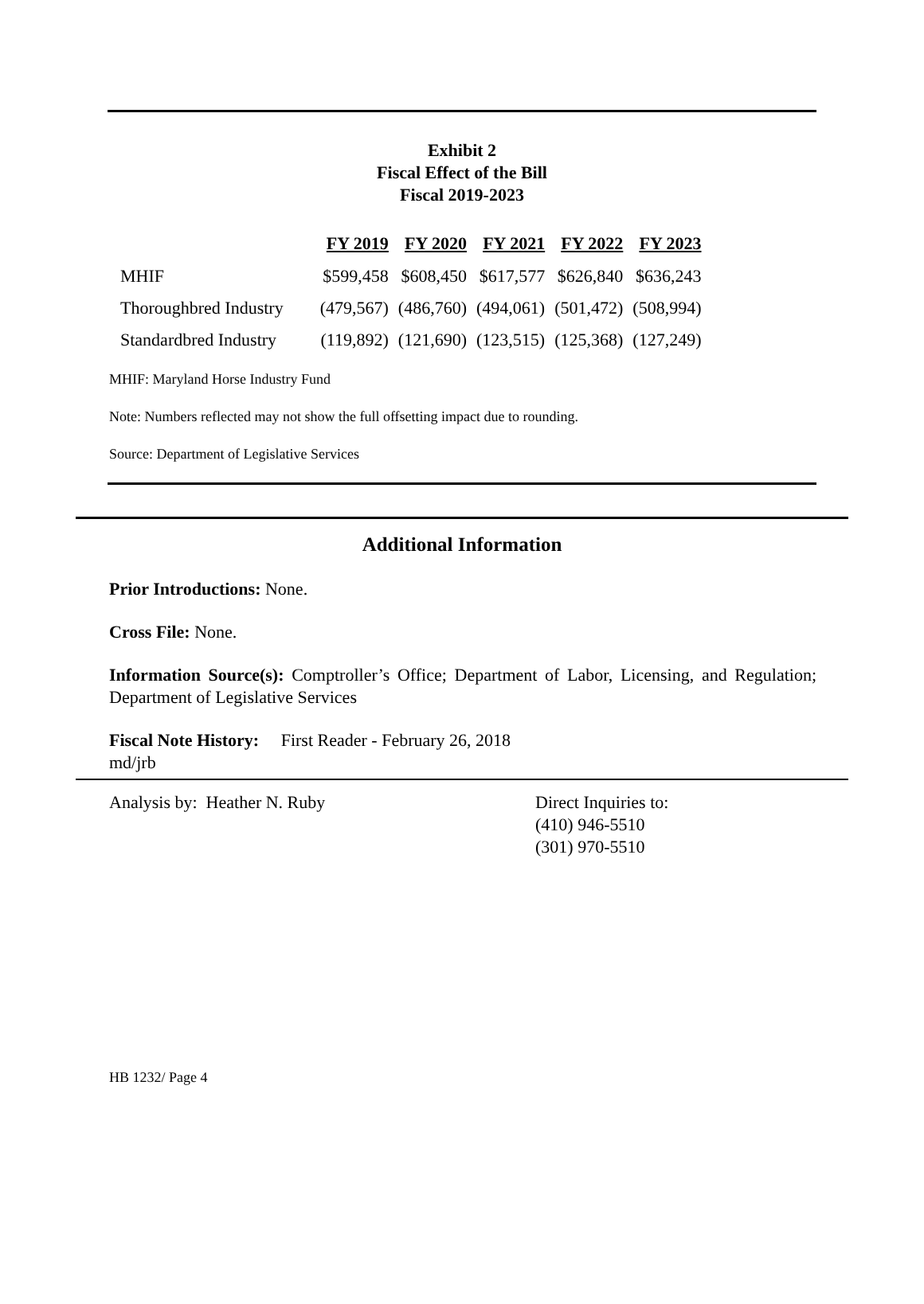Exhibit 2
Fiscal Effect of the Bill
Fiscal 2019-2023
| | FY 2019 | FY 2020 | FY 2021 | FY 2022 | FY 2023 |
| --- | --- | --- | --- | --- | --- |
| MHIF | $599,458 | $608,450 | $617,577 | $626,840 | $636,243 |
| Thoroughbred Industry | (479,567) | (486,760) | (494,061) | (501,472) | (508,994) |
| Standardbred Industry | (119,892) | (121,690) | (123,515) | (125,368) | (127,249) |
MHIF: Maryland Horse Industry Fund
Note: Numbers reflected may not show the full offsetting impact due to rounding.
Source: Department of Legislative Services
Additional Information
Prior Introductions: None.
Cross File: None.
Information Source(s): Comptroller’s Office; Department of Labor, Licensing, and Regulation; Department of Legislative Services
Fiscal Note History: First Reader - February 26, 2018
md/jrb
Analysis by: Heather N. Ruby Direct Inquiries to:
(410) 946-5510
(301) 970-5510
HB 1232/ Page 4